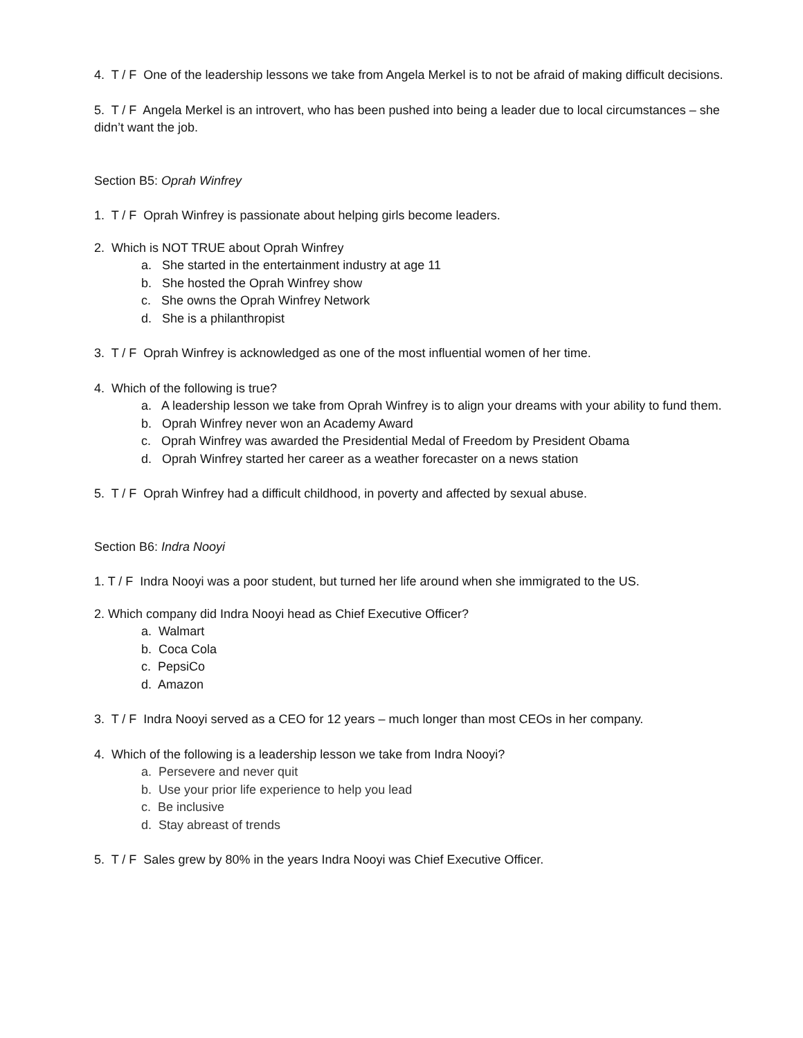4. T / F One of the leadership lessons we take from Angela Merkel is to not be afraid of making difficult decisions.
5. T / F Angela Merkel is an introvert, who has been pushed into being a leader due to local circumstances – she didn’t want the job.
Section B5: Oprah Winfrey
1. T / F Oprah Winfrey is passionate about helping girls become leaders.
2. Which is NOT TRUE about Oprah Winfrey
a. She started in the entertainment industry at age 11
b. She hosted the Oprah Winfrey show
c. She owns the Oprah Winfrey Network
d. She is a philanthropist
3. T / F Oprah Winfrey is acknowledged as one of the most influential women of her time.
4. Which of the following is true?
a. A leadership lesson we take from Oprah Winfrey is to align your dreams with your ability to fund them.
b. Oprah Winfrey never won an Academy Award
c. Oprah Winfrey was awarded the Presidential Medal of Freedom by President Obama
d. Oprah Winfrey started her career as a weather forecaster on a news station
5. T / F Oprah Winfrey had a difficult childhood, in poverty and affected by sexual abuse.
Section B6: Indra Nooyi
1. T / F Indra Nooyi was a poor student, but turned her life around when she immigrated to the US.
2. Which company did Indra Nooyi head as Chief Executive Officer?
a. Walmart
b. Coca Cola
c. PepsiCo
d. Amazon
3. T / F Indra Nooyi served as a CEO for 12 years – much longer than most CEOs in her company.
4. Which of the following is a leadership lesson we take from Indra Nooyi?
a. Persevere and never quit
b. Use your prior life experience to help you lead
c. Be inclusive
d. Stay abreast of trends
5. T / F Sales grew by 80% in the years Indra Nooyi was Chief Executive Officer.